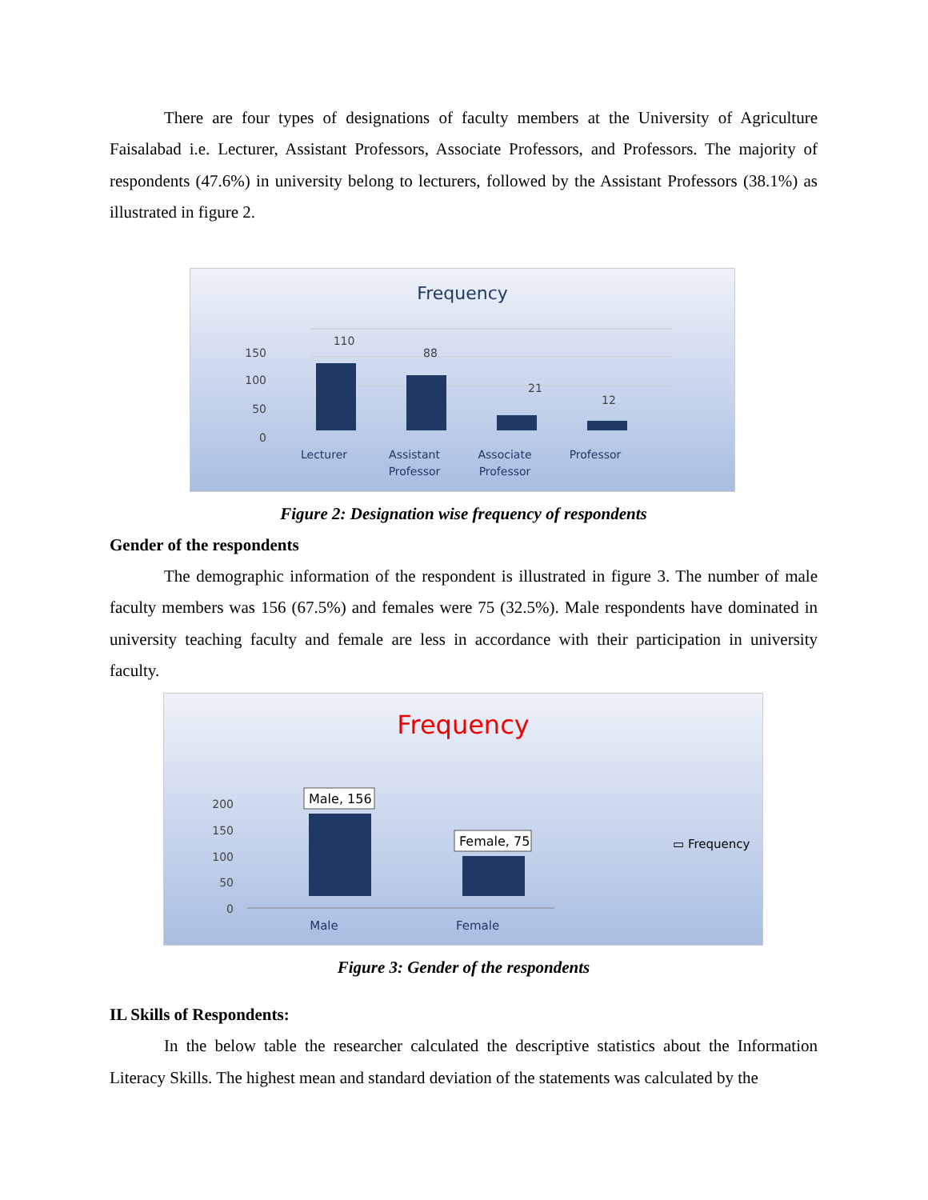There are four types of designations of faculty members at the University of Agriculture Faisalabad i.e. Lecturer, Assistant Professors, Associate Professors, and Professors. The majority of respondents (47.6%) in university belong to lecturers, followed by the Assistant Professors (38.1%) as illustrated in figure 2.
Frequency
150
100
50
0
110
88
21
12
Lecturer
Assistant
Professor
Associate
Professor
Professor
Figure 2: Designation wise frequency of respondents
Gender of the respondents
The demographic information of the respondent is illustrated in figure 3. The number of male faculty members was 156 (67.5%) and females were 75 (32.5%). Male respondents have dominated in university teaching faculty and female are less in accordance with their participation in university faculty.
Frequency
200
150
100
50
0
Male, 156
Female, 75
Male
Female
▭ Frequency
Figure 3: Gender of the respondents
IL Skills of Respondents:
In the below table the researcher calculated the descriptive statistics about the Information Literacy Skills. The highest mean and standard deviation of the statements was calculated by the